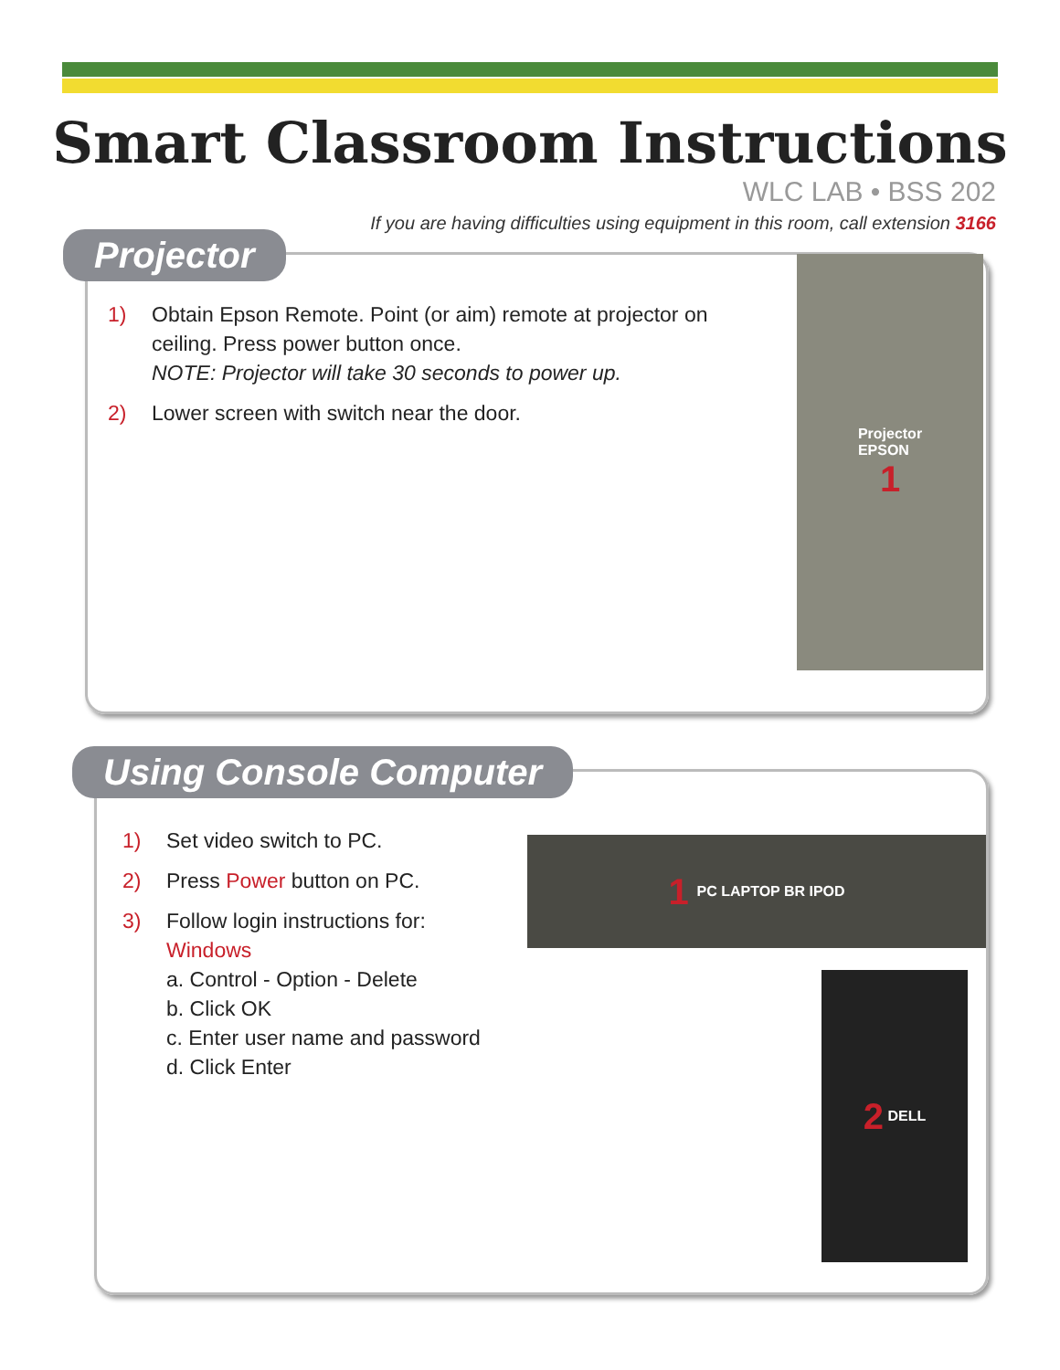Smart Classroom Instructions
WLC LAB • BSS 202
If you are having difficulties using equipment in this room, call extension 3166
Projector
1) Obtain Epson Remote. Point (or aim) remote at projector on ceiling. Press power button once.
NOTE: Projector will take 30 seconds to power up.
2) Lower screen with switch near the door.
Projector
EPSON
1
Using Console Computer
1) Set video switch to PC.
2) Press Power button on PC.
3) Follow login instructions for:
Windows
a. Control - Option - Delete
b. Click OK
c. Enter user name and password
d. Click Enter
1 PC LAPTOP BR IPOD
2 DELL